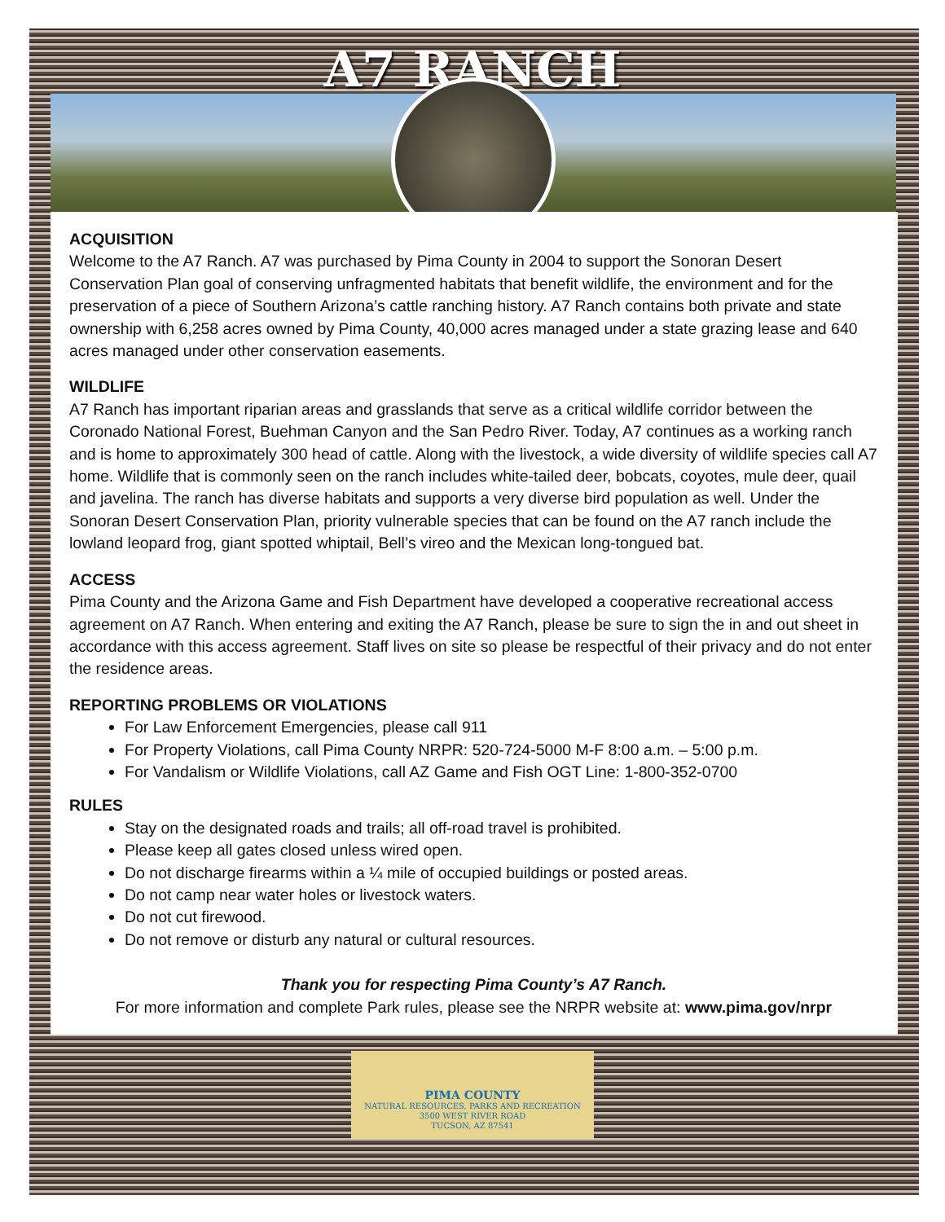A7 RANCH
ACQUISITION
Welcome to the A7 Ranch. A7 was purchased by Pima County in 2004 to support the Sonoran Desert Conservation Plan goal of conserving unfragmented habitats that benefit wildlife, the environment and for the preservation of a piece of Southern Arizona’s cattle ranching history. A7 Ranch contains both private and state ownership with 6,258 acres owned by Pima County, 40,000 acres managed under a state grazing lease and 640 acres managed under other conservation easements.
WILDLIFE
A7 Ranch has important riparian areas and grasslands that serve as a critical wildlife corridor between the Coronado National Forest, Buehman Canyon and the San Pedro River. Today, A7 continues as a working ranch and is home to approximately 300 head of cattle. Along with the livestock, a wide diversity of wildlife species call A7 home. Wildlife that is commonly seen on the ranch includes white-tailed deer, bobcats, coyotes, mule deer, quail and javelina. The ranch has diverse habitats and supports a very diverse bird population as well. Under the Sonoran Desert Conservation Plan, priority vulnerable species that can be found on the A7 ranch include the lowland leopard frog, giant spotted whiptail, Bell’s vireo and the Mexican long-tongued bat.
ACCESS
Pima County and the Arizona Game and Fish Department have developed a cooperative recreational access agreement on A7 Ranch. When entering and exiting the A7 Ranch, please be sure to sign the in and out sheet in accordance with this access agreement. Staff lives on site so please be respectful of their privacy and do not enter the residence areas.
REPORTING PROBLEMS OR VIOLATIONS
For Law Enforcement Emergencies, please call 911
For Property Violations, call Pima County NRPR: 520-724-5000 M-F 8:00 a.m. – 5:00 p.m.
For Vandalism or Wildlife Violations, call AZ Game and Fish OGT Line: 1-800-352-0700
RULES
Stay on the designated roads and trails; all off-road travel is prohibited.
Please keep all gates closed unless wired open.
Do not discharge firearms within a ¼ mile of occupied buildings or posted areas.
Do not camp near water holes or livestock waters.
Do not cut firewood.
Do not remove or disturb any natural or cultural resources.
Thank you for respecting Pima County’s A7 Ranch.
For more information and complete Park rules, please see the NRPR website at: www.pima.gov/nrpr
PIMA COUNTY
NATURAL RESOURCES, PARKS AND RECREATION
3500 WEST RIVER ROAD
TUCSON, AZ 87541